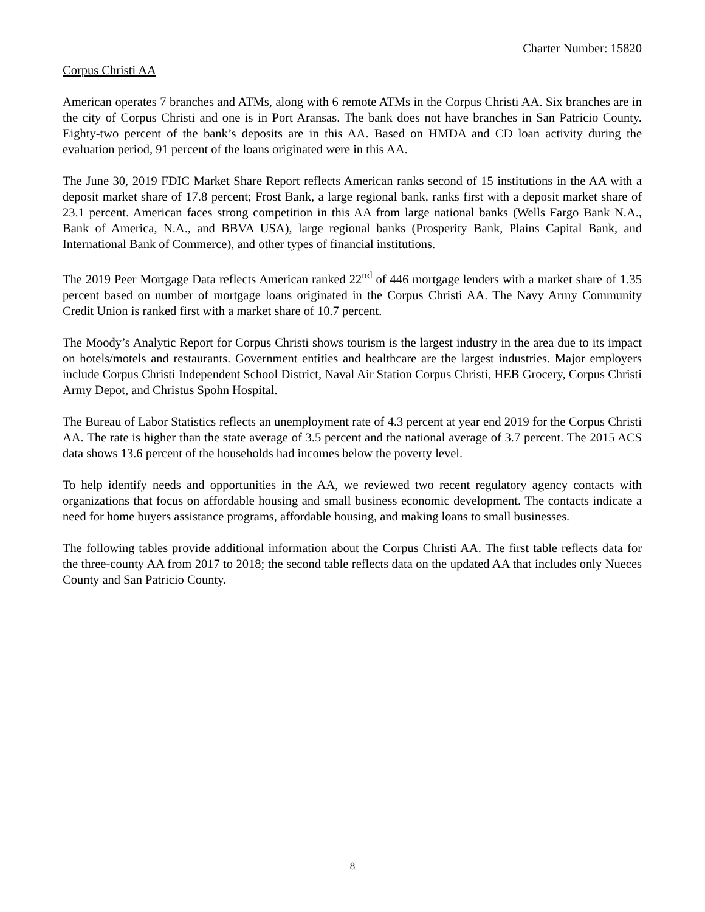Charter Number: 15820
Corpus Christi AA
American operates 7 branches and ATMs, along with 6 remote ATMs in the Corpus Christi AA. Six branches are in the city of Corpus Christi and one is in Port Aransas. The bank does not have branches in San Patricio County. Eighty-two percent of the bank’s deposits are in this AA. Based on HMDA and CD loan activity during the evaluation period, 91 percent of the loans originated were in this AA.
The June 30, 2019 FDIC Market Share Report reflects American ranks second of 15 institutions in the AA with a deposit market share of 17.8 percent; Frost Bank, a large regional bank, ranks first with a deposit market share of 23.1 percent. American faces strong competition in this AA from large national banks (Wells Fargo Bank N.A., Bank of America, N.A., and BBVA USA), large regional banks (Prosperity Bank, Plains Capital Bank, and International Bank of Commerce), and other types of financial institutions.
The 2019 Peer Mortgage Data reflects American ranked 22<sup>nd</sup> of 446 mortgage lenders with a market share of 1.35 percent based on number of mortgage loans originated in the Corpus Christi AA. The Navy Army Community Credit Union is ranked first with a market share of 10.7 percent.
The Moody’s Analytic Report for Corpus Christi shows tourism is the largest industry in the area due to its impact on hotels/motels and restaurants. Government entities and healthcare are the largest industries. Major employers include Corpus Christi Independent School District, Naval Air Station Corpus Christi, HEB Grocery, Corpus Christi Army Depot, and Christus Spohn Hospital.
The Bureau of Labor Statistics reflects an unemployment rate of 4.3 percent at year end 2019 for the Corpus Christi AA. The rate is higher than the state average of 3.5 percent and the national average of 3.7 percent. The 2015 ACS data shows 13.6 percent of the households had incomes below the poverty level.
To help identify needs and opportunities in the AA, we reviewed two recent regulatory agency contacts with organizations that focus on affordable housing and small business economic development. The contacts indicate a need for home buyers assistance programs, affordable housing, and making loans to small businesses.
The following tables provide additional information about the Corpus Christi AA. The first table reflects data for the three-county AA from 2017 to 2018; the second table reflects data on the updated AA that includes only Nueces County and San Patricio County.
8